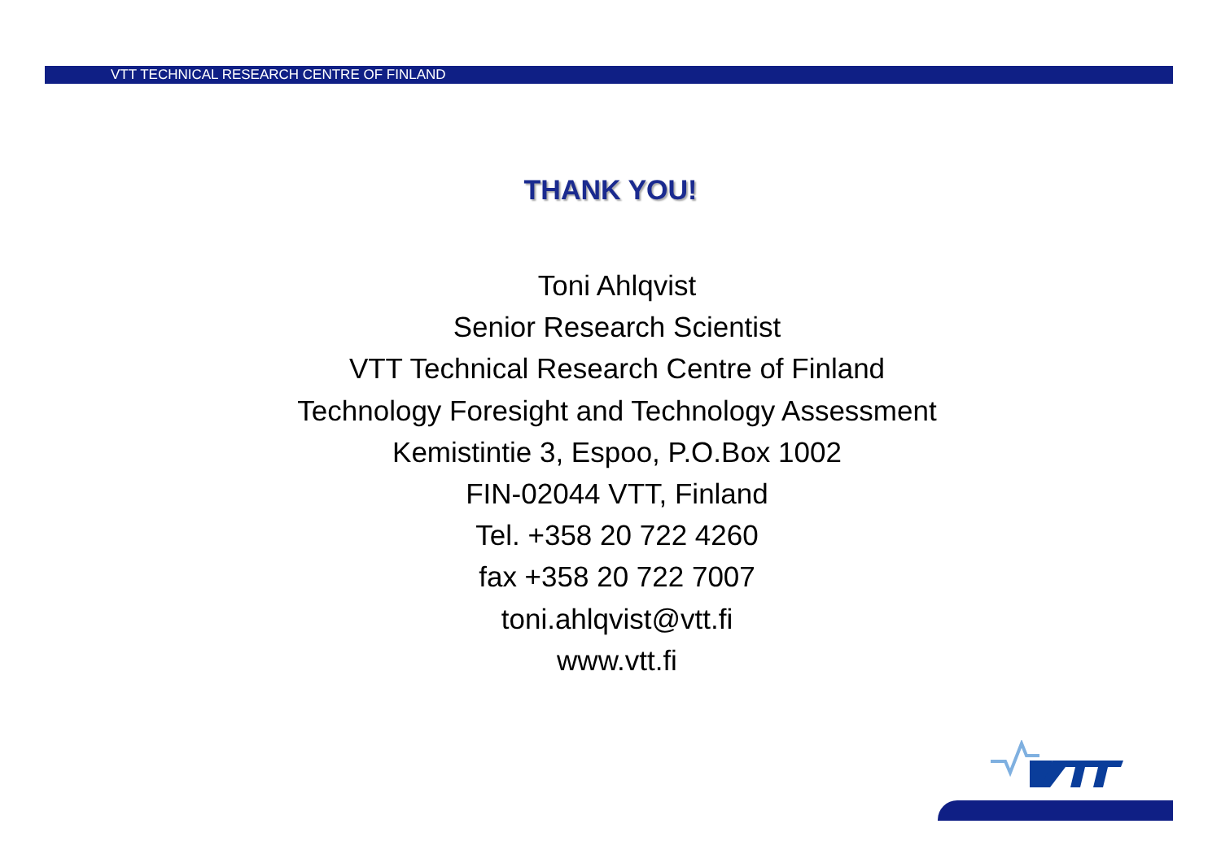VTT TECHNICAL RESEARCH CENTRE OF FINLAND
THANK YOU!
Toni Ahlqvist
Senior Research Scientist
VTT Technical Research Centre of Finland
Technology Foresight and Technology Assessment
Kemistintie 3, Espoo, P.O.Box 1002
FIN-02044 VTT, Finland
Tel. +358 20 722 4260
fax +358 20 722 7007
toni.ahlqvist@vtt.fi
www.vtt.fi